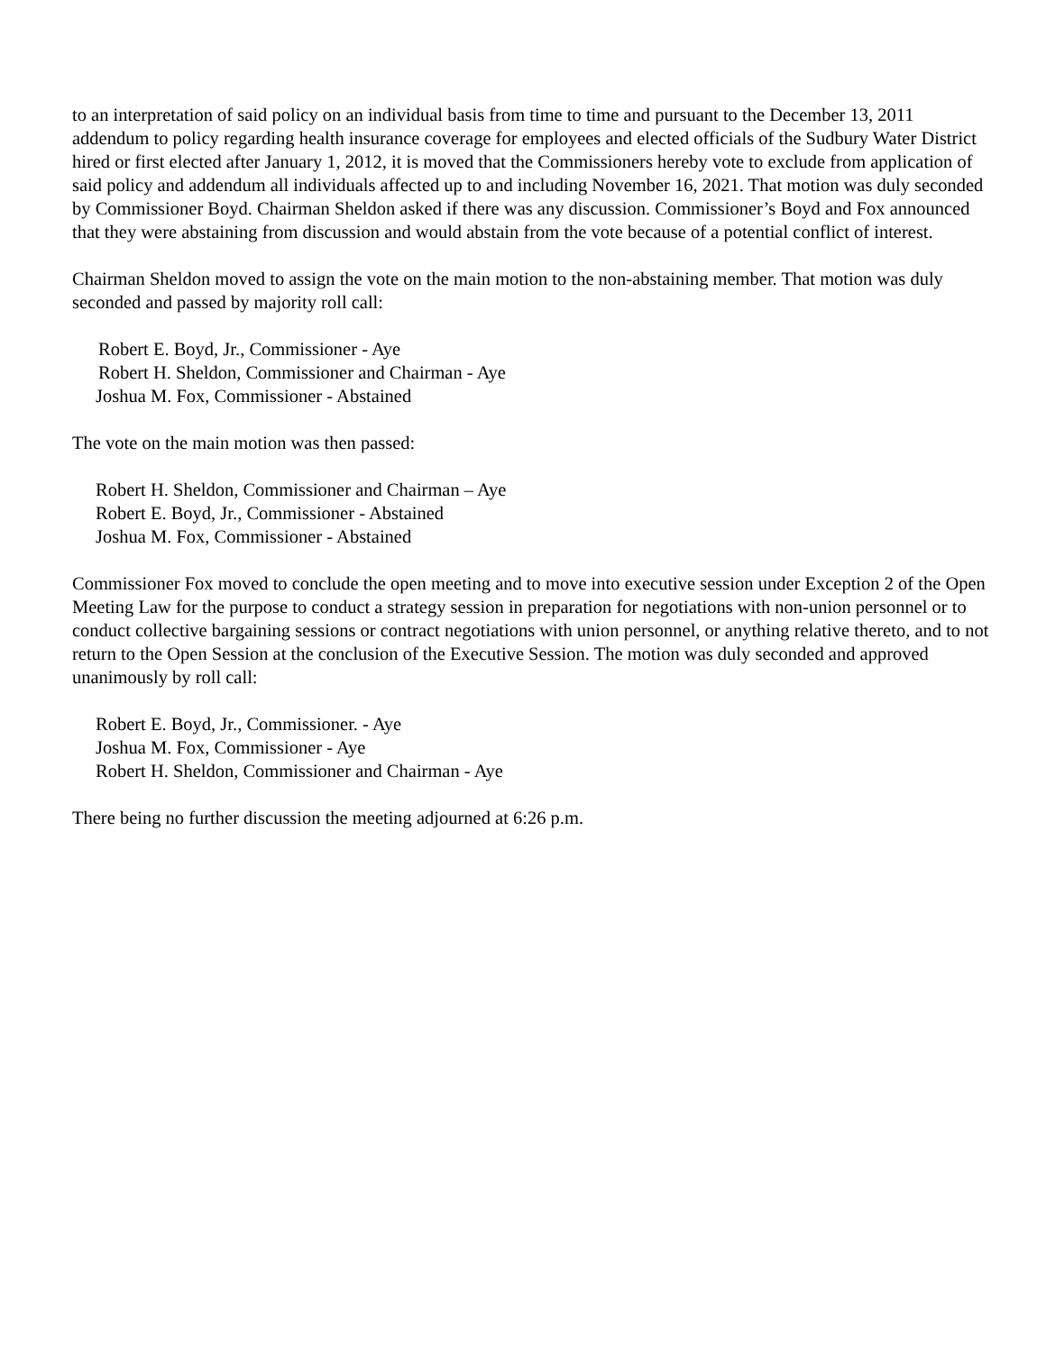to an interpretation of said policy on an individual basis from time to time and pursuant to the December 13, 2011 addendum to policy regarding health insurance coverage for employees and elected officials of the Sudbury Water District hired or first elected after January 1, 2012, it is moved that the Commissioners hereby vote to exclude from application of said policy and addendum all individuals affected up to and including November 16, 2021. That motion was duly seconded by Commissioner Boyd. Chairman Sheldon asked if there was any discussion. Commissioner’s Boyd and Fox announced that they were abstaining from discussion and would abstain from the vote because of a potential conflict of interest.
Chairman Sheldon moved to assign the vote on the main motion to the non-abstaining member. That motion was duly seconded and passed by majority roll call:
Robert E. Boyd, Jr., Commissioner - Aye
Robert H. Sheldon, Commissioner and Chairman - Aye
Joshua M. Fox, Commissioner - Abstained
The vote on the main motion was then passed:
Robert H. Sheldon, Commissioner and Chairman – Aye
Robert E. Boyd, Jr., Commissioner - Abstained
Joshua M. Fox, Commissioner - Abstained
Commissioner Fox moved to conclude the open meeting and to move into executive session under Exception 2 of the Open Meeting Law for the purpose to conduct a strategy session in preparation for negotiations with non-union personnel or to conduct collective bargaining sessions or contract negotiations with union personnel, or anything relative thereto, and to not return to the Open Session at the conclusion of the Executive Session. The motion was duly seconded and approved unanimously by roll call:
Robert E. Boyd, Jr., Commissioner. - Aye
Joshua M. Fox, Commissioner - Aye
Robert H. Sheldon, Commissioner and Chairman - Aye
There being no further discussion the meeting adjourned at 6:26 p.m.